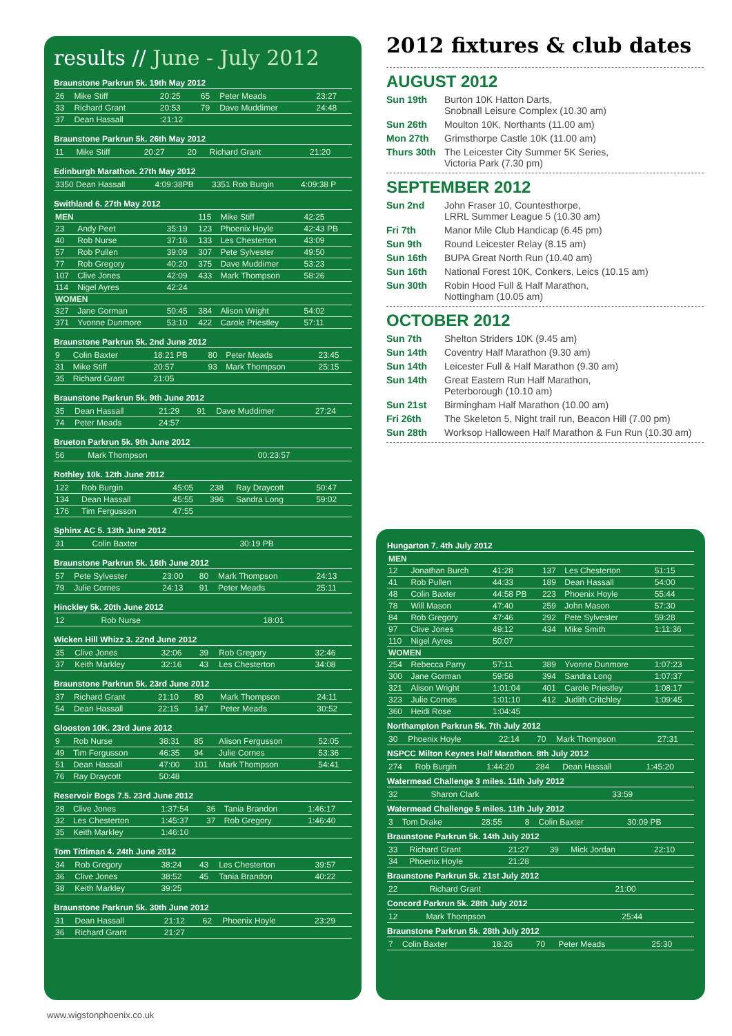results // June - July 2012
Braunstone Parkrun 5k. 19th May 2012
| 26 | Mike Stiff | 20:25 | 65 | Peter Meads | 23:27 |
| 33 | Richard Grant | 20:53 | 79 | Dave Muddimer | 24:48 |
| 37 | Dean Hassall | :21:12 | | | |
Braunstone Parkrun 5k. 26th May 2012
| 11 | Mike Stiff | 20:27 | 20 | Richard Grant | 21:20 |
Edinburgh Marathon. 27th May 2012
| 3350 Dean Hassall | 4:09:38PB | 3351 Rob Burgin | 4:09:38 P |
Swithland 6. 27th May 2012
| MEN | | | 115 | Mike Stiff | 42:25 |
| 23 | Andy Peet | 35:19 | 123 | Phoenix Hoyle | 42:43 PB |
| 40 | Rob Nurse | 37:16 | 133 | Les Chesterton | 43:09 |
| 57 | Rob Pullen | 39:09 | 307 | Pete Sylvester | 49:50 |
| 77 | Rob Gregory | 40:20 | 375 | Dave Muddimer | 53:23 |
| 107 | Clive Jones | 42:09 | 433 | Mark Thompson | 58:26 |
| 114 | Nigel Ayres | 42:24 | | | |
| WOMEN | | | | | |
| 327 | Jane Gorman | 50:45 | 384 | Alison Wright | 54:02 |
| 371 | Yvonne Dunmore | 53:10 | 422 | Carole Priestley | 57:11 |
Braunstone Parkrun 5k. 2nd June 2012
| 9 | Colin Baxter | 18:21 PB | 80 | Peter Meads | 23:45 |
| 31 | Mike Stiff | 20:57 | 93 | Mark Thompson | 25:15 |
| 35 | Richard Grant | 21:05 | | | |
Braunstone Parkrun 5k. 9th June 2012
| 35 | Dean Hassall | 21:29 | 91 | Dave Muddimer | 27:24 |
| 74 | Peter Meads | 24:57 | | | |
Brueton Parkrun 5k. 9th June 2012
| 56 | Mark Thompson | 00:23:57 |
Rothley 10k. 12th June 2012
| 122 | Rob Burgin | 45:05 | 238 | Ray Draycott | 50:47 |
| 134 | Dean Hassall | 45:55 | 396 | Sandra Long | 59:02 |
| 176 | Tim Fergusson | 47:55 | | | |
Sphinx AC 5. 13th June 2012
| 31 | Colin Baxter | 30:19 PB |
Braunstone Parkrun 5k. 16th June 2012
| 57 | Pete Sylvester | 23:00 | 80 | Mark Thompson | 24:13 |
| 79 | Julie Cornes | 24:13 | 91 | Peter Meads | 25:11 |
Hinckley 5k. 20th June 2012
| 12 | Rob Nurse | 18:01 |
Wicken Hill Whizz 3. 22nd June 2012
| 35 | Clive Jones | 32:06 | 39 | Rob Gregory | 32:46 |
| 37 | Keith Markley | 32:16 | 43 | Les Chesterton | 34:08 |
Braunstone Parkrun 5k. 23rd June 2012
| 37 | Richard Grant | 21:10 | 80 | Mark Thompson | 24:11 |
| 54 | Dean Hassall | 22:15 | 147 | Peter Meads | 30:52 |
Glooston 10K. 23rd June 2012
| 9 | Rob Nurse | 38:31 | 85 | Alison Fergusson | 52:05 |
| 49 | Tim Fergusson | 46:35 | 94 | Julie Cornes | 53:36 |
| 51 | Dean Hassall | 47:00 | 101 | Mark Thompson | 54:41 |
| 76 | Ray Draycott | 50:48 | | | |
Reservoir Bogs 7.5. 23rd June 2012
| 28 | Clive Jones | 1:37:54 | 36 | Tania Brandon | 1:46:17 |
| 32 | Les Chesterton | 1:45:37 | 37 | Rob Gregory | 1:46:40 |
| 35 | Keith Markley | 1:46:10 | | | |
Tom Tittiman 4. 24th June 2012
| 34 | Rob Gregory | 38:24 | 43 | Les Chesterton | 39:57 |
| 36 | Clive Jones | 38:52 | 45 | Tania Brandon | 40:22 |
| 38 | Keith Markley | 39:25 | | | |
Braunstone Parkrun 5k. 30th June 2012
| 31 | Dean Hassall | 21:12 | 62 | Phoenix Hoyle | 23:29 |
| 36 | Richard Grant | 21:27 | | | |
2012 fixtures & club dates
AUGUST 2012
Sun 19th Burton 10K Hatton Darts,
Snobnall Leisure Complex (10.30 am)
Sun 26th Moulton 10K, Northants (11.00 am)
Mon 27th Grimsthorpe Castle 10K (11.00 am)
Thurs 30th The Leicester City Summer 5K Series,
Victoria Park (7.30 pm)
SEPTEMBER 2012
Sun 2nd John Fraser 10, Countesthorpe,
LRRL Summer League 5 (10.30 am)
Fri 7th Manor Mile Club Handicap (6.45 pm)
Sun 9th Round Leicester Relay (8.15 am)
Sun 16th BUPA Great North Run (10.40 am)
Sun 16th National Forest 10K, Conkers, Leics (10.15 am)
Sun 30th Robin Hood Full & Half Marathon,
Nottingham (10.05 am)
OCTOBER 2012
Sun 7th Shelton Striders 10K (9.45 am)
Sun 14th Coventry Half Marathon (9.30 am)
Sun 14th Leicester Full & Half Marathon (9.30 am)
Sun 14th Great Eastern Run Half Marathon,
Peterborough (10.10 am)
Sun 21st Birmingham Half Marathon (10.00 am)
Fri 26th The Skeleton 5, Night trail run, Beacon Hill (7.00 pm)
Sun 28th Worksop Halloween Half Marathon & Fun Run (10.30 am)
Hungarton 7. 4th July 2012
| MEN | | | | | |
| 12 | Jonathan Burch | 41:28 | 137 | Les Chesterton | 51:15 |
| 41 | Rob Pullen | 44:33 | 189 | Dean Hassall | 54:00 |
| 48 | Colin Baxter | 44:58 PB | 223 | Phoenix Hoyle | 55:44 |
| 78 | Will Mason | 47:40 | 259 | John Mason | 57:30 |
| 84 | Rob Gregory | 47:46 | 292 | Pete Sylvester | 59:28 |
| 97 | Clive Jones | 49:12 | 434 | Mike Smith | 1:11:36 |
| 110 | Nigel Ayres | 50:07 | | | |
| WOMEN | | | | | |
| 254 | Rebecca Parry | 57:11 | 389 | Yvonne Dunmore | 1:07:23 |
| 300 | Jane Gorman | 59:58 | 394 | Sandra Long | 1:07:37 |
| 321 | Alison Wright | 1:01:04 | 401 | Carole Priestley | 1:08:17 |
| 323 | Julie Cornes | 1:01:10 | 412 | Judith Critchley | 1:09:45 |
| 360 | Heidi Rose | 1:04:45 | | | |
Northampton Parkrun 5k. 7th July 2012
| 30 | Phoenix Hoyle | 22:14 | 70 | Mark Thompson | 27:31 |
NSPCC Milton Keynes Half Marathon. 8th July 2012
| 274 | Rob Burgin | 1:44:20 | 284 | Dean Hassall | 1:45:20 |
Watermead Challenge 3 miles. 11th July 2012
| 32 | Sharon Clark | 33:59 |
Watermead Challenge 5 miles. 11th July 2012
| 3 | Tom Drake | 28:55 | 8 | Colin Baxter | 30:09 PB |
Braunstone Parkrun 5k. 14th July 2012
| 33 | Richard Grant | 21:27 | 39 | Mick Jordan | 22:10 |
| 34 | Phoenix Hoyle | 21:28 | | | |
Braunstone Parkrun 5k. 21st July 2012
| 22 | Richard Grant | 21:00 |
Concord Parkrun 5k. 28th July 2012
| 12 | Mark Thompson | 25:44 |
Braunstone Parkrun 5k. 28th July 2012
| 7 | Colin Baxter | 18:26 | 70 | Peter Meads | 25:30 |
www.wigstonphoenix.co.uk